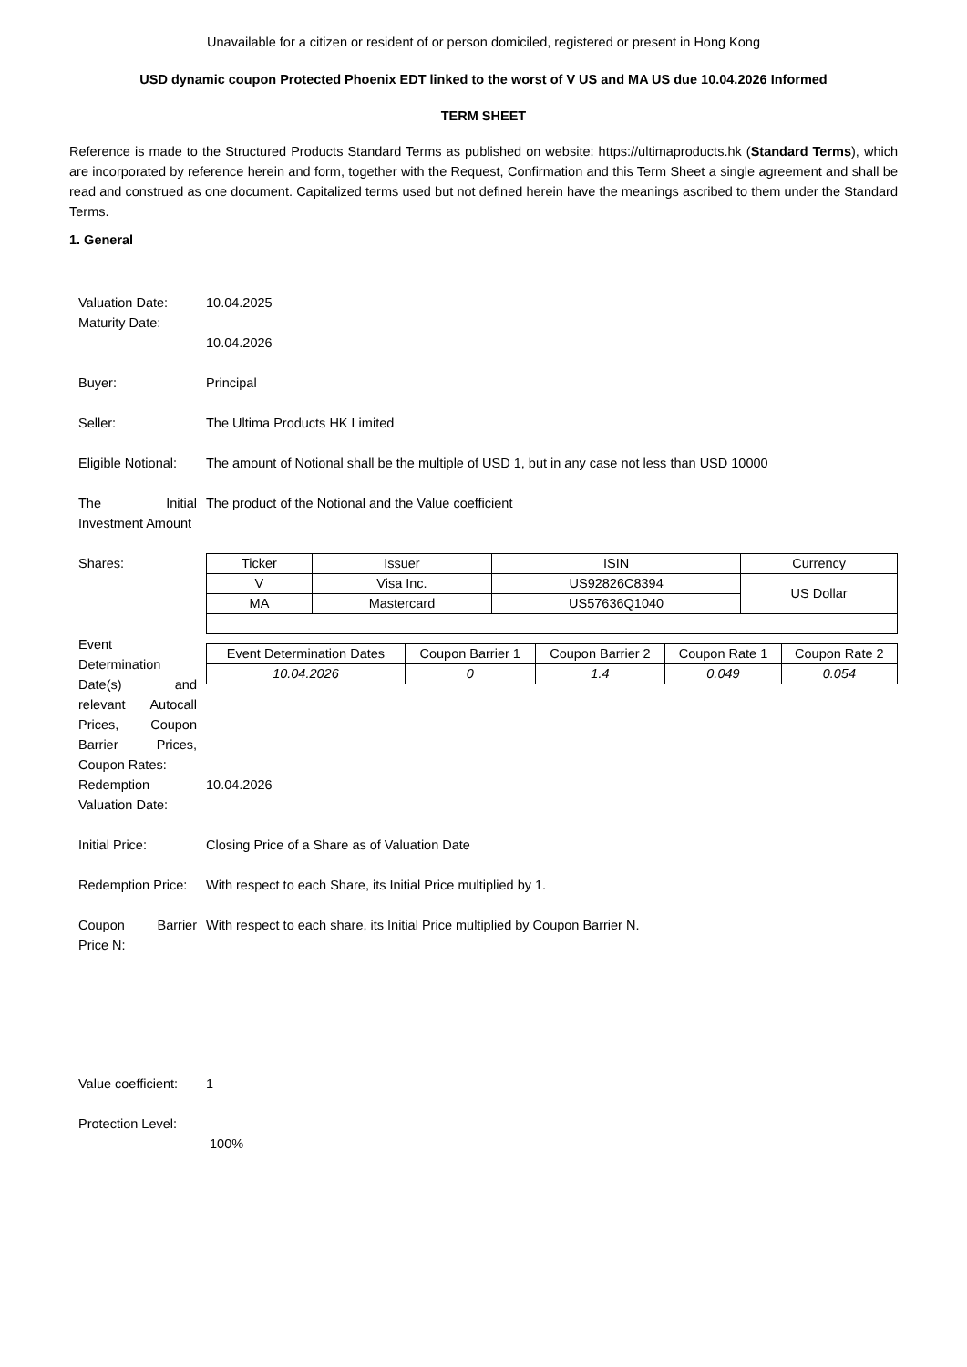Unavailable for a citizen or resident of or person domiciled, registered or present in Hong Kong
USD dynamic coupon Protected Phoenix EDT linked to the worst of V US and MA US due 10.04.2026 Informed
TERM SHEET
Reference is made to the Structured Products Standard Terms as published on website: https://ultimaproducts.hk (Standard Terms), which are incorporated by reference herein and form, together with the Request, Confirmation and this Term Sheet a single agreement and shall be read and construed as one document. Capitalized terms used but not defined herein have the meanings ascribed to them under the Standard Terms.
1. General
Valuation Date:
Maturity Date:
10.04.2025
10.04.2026
Buyer: Principal
Seller: The Ultima Products HK Limited
Eligible Notional:
The amount of Notional shall be the multiple of USD 1, but in any case not less than USD 10000
The Initial Investment Amount
The product of the Notional and the Value coefficient
Shares:
| Ticker | Issuer | ISIN | Currency |
| V | Visa Inc. | US92826C8394 | US Dollar |
| MA | Mastercard | US57636Q1040 | |
Event Determination Date(s) and relevant Autocall Prices, Coupon Barrier Prices, Coupon Rates:
| Event Determination Dates | Coupon Barrier 1 | Coupon Barrier 2 | Coupon Rate 1 | Coupon Rate 2 |
| 10.04.2026 | 0 | 1.4 | 0.049 | 0.054 |
Redemption Valuation Date:
10.04.2026
Initial Price: Closing Price of a Share as of Valuation Date
Redemption Price:
With respect to each Share, its Initial Price multiplied by 1.
Coupon Barrier Price N:
With respect to each share, its Initial Price multiplied by Coupon Barrier N.
Value coefficient:
1
Protection Level:
100%